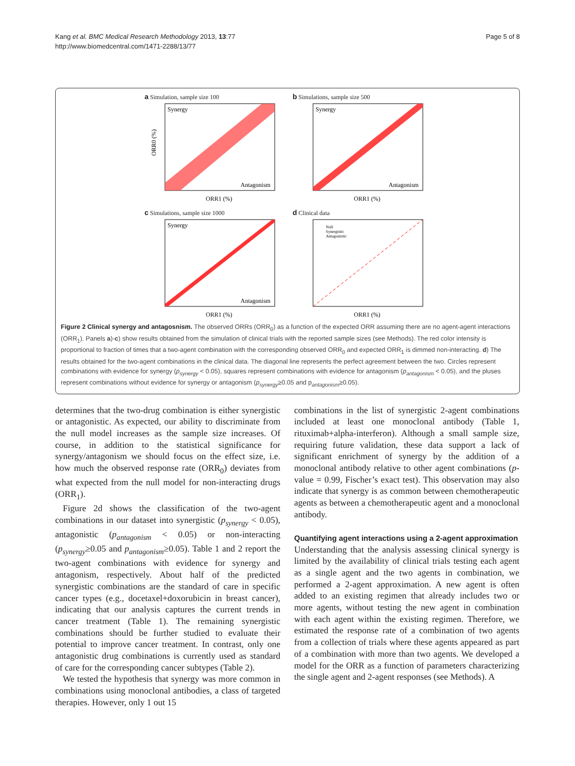Kang et al. BMC Medical Research Methodology 2013, 13:77
http://www.biomedcentral.com/1471-2288/13/77
Page 5 of 8
a Simulation, sample size 100
Synergy
Antagonism
ORR0 (%)
ORR1 (%)
b Simulations, sample size 500
Synergy
Antagonism
ORR1 (%)
c Simulations, sample size 1000
Synergy
Antagonism
ORR1 (%)
d Clinical data
Null
Synergistic
Antagonistic
ORR1 (%)
Figure 2 Clinical synergy and antagosnism. The observed ORRs (ORR<sub>0</sub>) as a function of the expected ORR assuming there are no agent-agent interactions (ORR<sub>1</sub>). Panels a)-c) show results obtained from the simulation of clinical trials with the reported sample sizes (see Methods). The red color intensity is proportional to fraction of times that a two-agent combination with the corresponding observed ORR<sub>0</sub> and expected ORR<sub>1</sub> is dimmed non-interacting. d) The results obtained for the two-agent combinations in the clinical data. The diagonal line represents the perfect agreement between the two. Circles represent combinations with evidence for synergy (p<sub>synergy</sub> < 0.05), squares represent combinations with evidence for antagonism (p<sub>antagonism</sub> < 0.05), and the pluses represent combinations without evidence for synergy or antagonism (p<sub>synergy</sub>≥0.05 and p<sub>antagonism</sub>≥0.05).
determines that the two-drug combination is either synergistic or antagonistic. As expected, our ability to discriminate from the null model increases as the sample size increases. Of course, in addition to the statistical significance for synergy/antagonism we should focus on the effect size, i.e. how much the observed response rate (ORR<sub>0</sub>) deviates from what expected from the null model for non-interacting drugs (ORR<sub>1</sub>).
Figure 2d shows the classification of the two-agent combinations in our dataset into synergistic (p<sub>synergy</sub> < 0.05), antagonistic (p<sub>antagonism</sub> < 0.05) or non-interacting (p<sub>synergy</sub>≥0.05 and p<sub>antagonism</sub>≥0.05). Table 1 and 2 report the two-agent combinations with evidence for synergy and antagonism, respectively. About half of the predicted synergistic combinations are the standard of care in specific cancer types (e.g., docetaxel+doxorubicin in breast cancer), indicating that our analysis captures the current trends in cancer treatment (Table 1). The remaining synergistic combinations should be further studied to evaluate their potential to improve cancer treatment. In contrast, only one antagonistic drug combinations is currently used as standard of care for the corresponding cancer subtypes (Table 2).
We tested the hypothesis that synergy was more common in combinations using monoclonal antibodies, a class of targeted therapies. However, only 1 out 15
combinations in the list of synergistic 2-agent combinations included at least one monoclonal antibody (Table 1, rituximab+alpha-interferon). Although a small sample size, requiring future validation, these data support a lack of significant enrichment of synergy by the addition of a monoclonal antibody relative to other agent combinations (p-value = 0.99, Fischer’s exact test). This observation may also indicate that synergy is as common between chemotherapeutic agents as between a chemotherapeutic agent and a monoclonal antibody.
Quantifying agent interactions using a 2-agent approximation
Understanding that the analysis assessing clinical synergy is limited by the availability of clinical trials testing each agent as a single agent and the two agents in combination, we performed a 2-agent approximation. A new agent is often added to an existing regimen that already includes two or more agents, without testing the new agent in combination with each agent within the existing regimen. Therefore, we estimated the response rate of a combination of two agents from a collection of trials where these agents appeared as part of a combination with more than two agents. We developed a model for the ORR as a function of parameters characterizing the single agent and 2-agent responses (see Methods). A